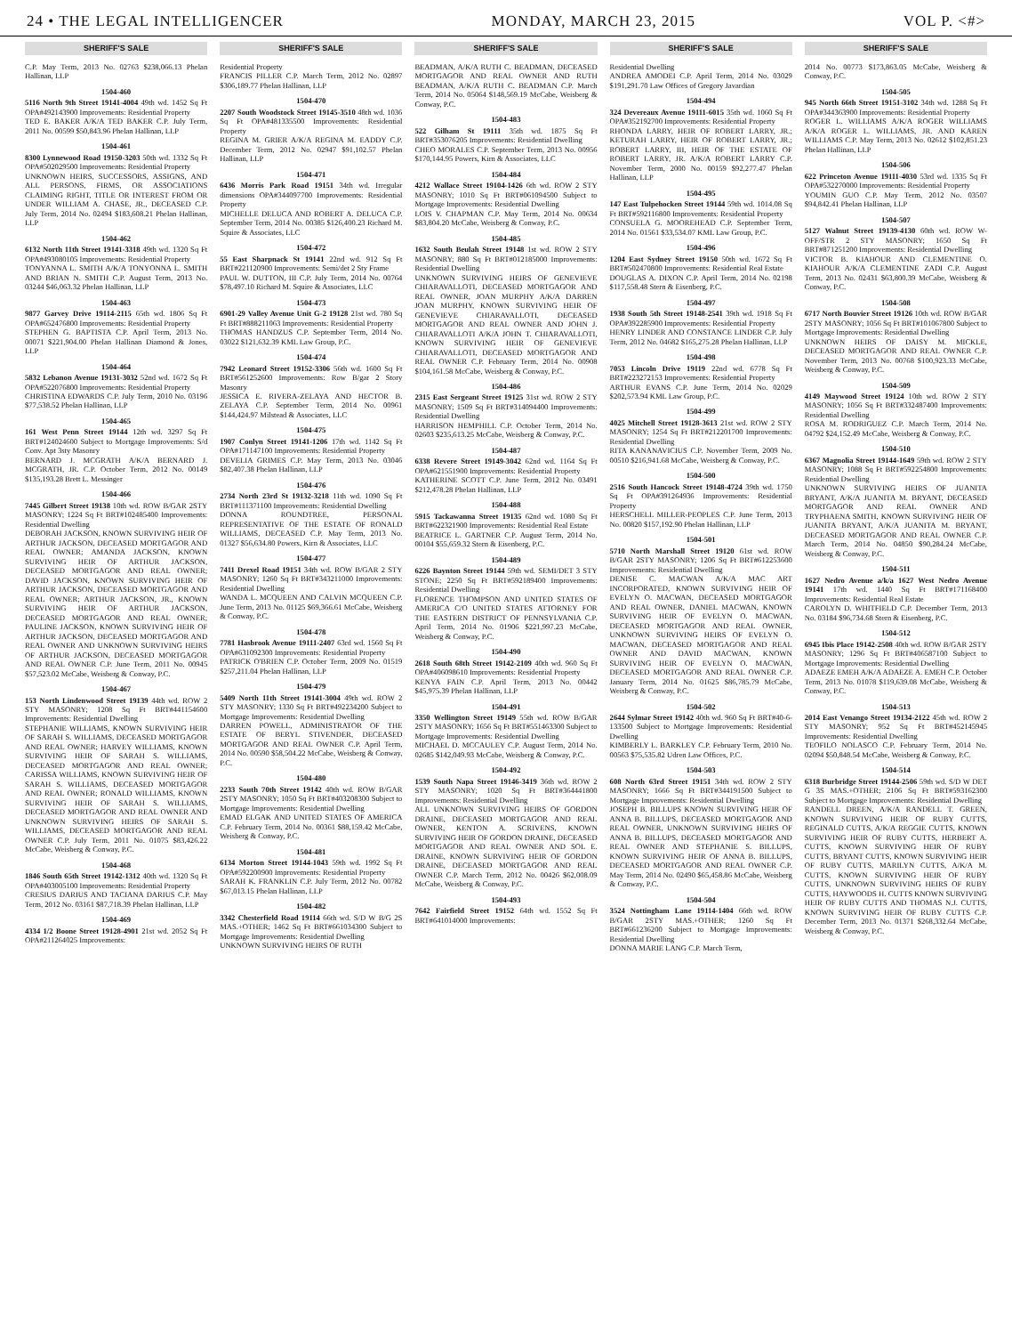24 • THE LEGAL INTELLIGENCER MONDAY, MARCH 23, 2015 VOL P. <#>
SHERIFF'S SALE
C.P. May Term, 2013 No. 02763 $238,066.13 Phelan Hallinan, LLP
1504-460
5116 North 9th Street 19141-4004 49th wd. 1452 Sq Ft OPA#492143900 Improvements: Residential Property
TED E. BAKER A/K/A TED BAKER C.P. July Term, 2011 No. 00599 $50,843.96 Phelan Hallinan, LLP
1504-461
8300 Lynnewood Road 19150-3203 50th wd. 1332 Sq Ft OPA#502029500 Improvements: Residential Property
UNKNOWN HEIRS, SUCCESSORS, ASSIGNS, AND ALL PERSONS, FIRMS, OR ASSOCIATIONS CLAIMING RIGHT, TITLE OR INTEREST FROM OR UNDER WILLIAM A. CHASE, JR., DECEASED C.P. July Term, 2014 No. 02494 $183,608.21 Phelan Hallinan, LLP
1504-462
6132 North 11th Street 19141-3318 49th wd. 1320 Sq Ft OPA#493080105 Improvements: Residential Property
TONYANNA L. SMITH A/K/A TONYONNA L. SMITH AND BRIAN N. SMITH C.P. August Term, 2013 No. 03244 $46,063.32 Phelan Hallinan, LLP
1504-463
9877 Garvey Drive 19114-2115 65th wd. 1806 Sq Ft OPA#652476800 Improvements: Residential Property
STEPHEN G. BAPTISTA C.P. April Term, 2013 No. 00071 $221,904.00 Phelan Hallinan Diamond & Jones, LLP
1504-464
5832 Lebanon Avenue 19131-3032 52nd wd. 1672 Sq Ft OPA#522076800 Improvements: Residential Property
CHRISTINA EDWARDS C.P. July Term, 2010 No. 03196 $77,538.52 Phelan Hallinan, LLP
1504-465
161 West Penn Street 19144 12th wd. 3297 Sq Ft BRT#124024600 Subject to Mortgage Improvements: S/d Conv. Apt 3sty Masonry
BERNARD J. MCGRATH A/K/A BERNARD J. MCGRATH, JR. C.P. October Term, 2012 No. 00149 $135,193.28 Brett L. Messinger
1504-466
7445 Gilbert Street 19138 10th wd. ROW B/GAR 2STY MASONRY; 1224 Sq Ft BRT#102485400 Improvements: Residential Dwelling
DEBORAH JACKSON, KNOWN SURVIVING HEIR OF ARTHUR JACKSON, DECEASED MORTGAGOR AND REAL OWNER; AMANDA JACKSON, KNOWN SURVIVING HEIR OF ARTHUR JACKSON, DECEASED MORTGAGOR AND REAL OWNER; DAVID JACKSON, KNOWN SURVIVING HEIR OF ARTHUR JACKSON, DECEASED MORTGAGOR AND REAL OWNER; ARTHUR JACKSON, JR., KNOWN SURVIVING HEIR OF ARTHUR JACKSON, DECEASED MORTGAGOR AND REAL OWNER; PAULINE JACKSON, KNOWN SURVIVING HEIR OF ARTHUR JACKSON, DECEASED MORTGAGOR AND REAL OWNER AND UNKNOWN SURVIVING HEIRS OF ARTHUR JACKSON, DECEASED MORTGAGOR AND REAL OWNER C.P. June Term, 2011 No. 00945 $57,523.02 McCabe, Weisberg & Conway, P.C.
1504-467
153 North Lindenwood Street 19139 44th wd. ROW 2 STY MASONRY; 1208 Sq Ft BRT#441154600 Improvements: Residential Dwelling
STEPHANIE WILLIAMS, KNOWN SURVIVING HEIR OF SARAH S. WILLIAMS, DECEASED MORTGAGOR AND REAL OWNER; HARVEY WILLIAMS, KNOWN SURVIVING HEIR OF SARAH S. WILLIAMS, DECEASED MORTGAGOR AND REAL OWNER; CARISSA WILLIAMS, KNOWN SURVIVING HEIR OF SARAH S. WILLIAMS, DECEASED MORTGAGOR AND REAL OWNER; RONALD WILLIAMS, KNOWN SURVIVING HEIR OF SARAH S. WILLIAMS, DECEASED MORTGAGOR AND REAL OWNER AND UNKNOWN SURVIVING HEIRS OF SARAH S. WILLIAMS, DECEASED MORTGAGOR AND REAL OWNER C.P. July Term, 2011 No. 01075 $83,426.22 McCabe, Weisberg & Conway, P.C.
1504-468
1846 South 65th Street 19142-1312 40th wd. 1320 Sq Ft OPA#403005100 Improvements: Residential Property
CRESIUS DARIUS AND TACIANA DARIUS C.P. May Term, 2012 No. 03161 $87,718.39 Phelan Hallinan, LLP
1504-469
4334 1/2 Boone Street 19128-4901 21st wd. 2052 Sq Ft OPA#211264025 Improvements:
SHERIFF'S SALE
Residential Property
FRANCIS PILLER C.P. March Term, 2012 No. 02897 $306,189.77 Phelan Hallinan, LLP
1504-470
2207 South Woodstock Street 19145-3510 48th wd. 1036 Sq Ft OPA#481335500 Improvements: Residential Property
REGINA M. GRIER A/K/A REGINA M. EADDY C.P. December Term, 2012 No. 02947 $91,102.57 Phelan Hallinan, LLP
1504-471
6436 Morris Park Road 19151 34th wd. Irregular dimensions OPA#344097700 Improvements: Residential Property
MICHELLE DELUCA AND ROBERT A. DELUCA C.P. September Term, 2014 No. 00385 $126,400.23 Richard M. Squire & Associates, LLC
1504-472
55 East Sharpnack St 19141 22nd wd. 912 Sq Ft BRT#221120900 Improvements: Semi/det 2 Sty Frame
PAUL W. DUTTON, III C.P. July Term, 2014 No. 00764 $78,497.10 Richard M. Squire & Associates, LLC
1504-473
6901-29 Valley Avenue Unit G-2 19128 21st wd. 780 Sq Ft BRT#888211063 Improvements: Residential Property
THOMAS HANDZUS C.P. September Term, 2014 No. 03022 $121,632.39 KML Law Group, P.C.
1504-474
7942 Leonard Street 19152-3306 56th wd. 1600 Sq Ft BRT#561252600 Improvements: Row B/gar 2 Story Masonry
JESSICA E. RIVERA-ZELAYA AND HECTOR B. ZELAYA C.P. September Term, 2014 No. 00961 $144,424.97 Milstead & Associates, LLC
1504-475
1907 Conlyn Street 19141-1206 17th wd. 1142 Sq Ft OPA#171147100 Improvements: Residential Property
DEVELIA GRIMES C.P. May Term, 2013 No. 03046 $82,407.38 Phelan Hallinan, LLP
1504-476
2734 North 23rd St 19132-3218 11th wd. 1090 Sq Ft BRT#111371100 Improvements: Residential Dwelling
DONNA ROUNDTREE, PERSONAL REPRESENTATIVE OF THE ESTATE OF RONALD WILLIAMS, DECEASED C.P. May Term, 2013 No. 01327 $56,634.80 Powers, Kirn & Associates, LLC
1504-477
7411 Drexel Road 19151 34th wd. ROW B/GAR 2 STY MASONRY; 1260 Sq Ft BRT#343211000 Improvements: Residential Dwelling
WANDA L. MCQUEEN AND CALVIN MCQUEEN C.P. June Term, 2013 No. 01125 $69,366.61 McCabe, Weisberg & Conway, P.C.
1504-478
7781 Hasbrook Avenue 19111-2407 63rd wd. 1560 Sq Ft OPA#631092300 Improvements: Residential Property
PATRICK O'BRIEN C.P. October Term, 2009 No. 01519 $257,211.04 Phelan Hallinan, LLP
1504-479
5409 North 11th Street 19141-3004 49th wd. ROW 2 STY MASONRY; 1330 Sq Ft BRT#492234200 Subject to Mortgage Improvements: Residential Dwelling
DARREN POWELL, ADMINISTRATOR OF THE ESTATE OF BERYL STIVENDER, DECEASED MORTGAGOR AND REAL OWNER C.P. April Term, 2014 No. 00590 $58,504.22 McCabe, Weisberg & Conway, P.C.
1504-480
2233 South 70th Street 19142 40th wd. ROW B/GAR 2STY MASONRY; 1050 Sq Ft BRT#403208300 Subject to Mortgage Improvements: Residential Dwelling
EMAD ELGAK AND UNITED STATES OF AMERICA C.P. February Term, 2014 No. 00361 $88,159.42 McCabe, Weisberg & Conway, P.C.
1504-481
6134 Morton Street 19144-1043 59th wd. 1992 Sq Ft OPA#592200900 Improvements: Residential Property
SARAH K. FRANKLIN C.P. July Term, 2012 No. 00782 $67,013.15 Phelan Hallinan, LLP
1504-482
3342 Chesterfield Road 19114 66th wd. S/D W B/G 2S MAS.+OTHER; 1462 Sq Ft BRT#661034300 Subject to Mortgage Improvements: Residential Dwelling
UNKNOWN SURVIVING HEIRS OF RUTH
SHERIFF'S SALE
BEADMAN, A/K/A RUTH C. BEADMAN, DECEASED MORTGAGOR AND REAL OWNER AND RUTH BEADMAN, A/K/A RUTH C. BEADMAN C.P. March Term, 2014 No. 05064 $148,569.19 McCabe, Weisberg & Conway, P.C.
1504-483
522 Gilham St 19111 35th wd. 1875 Sq Ft BRT#353076205 Improvements: Residential Dwelling
CHEO MORALES C.P. September Term, 2013 No. 00956 $170,144.95 Powers, Kirn & Associates, LLC
1504-484
4212 Wallace Street 19104-1426 6th wd. ROW 2 STY MASONRY; 1010 Sq Ft BRT#061094500 Subject to Mortgage Improvements: Residential Dwelling
LOIS V. CHAPMAN C.P. May Term, 2014 No. 00634 $83,804.20 McCabe, Weisberg & Conway, P.C.
1504-485
1632 South Beulah Street 19148 1st wd. ROW 2 STY MASONRY; 880 Sq Ft BRT#012185000 Improvements: Residential Dwelling
UNKNOWN SURVIVING HEIRS OF GENEVIEVE CHIARAVALLOTI, DECEASED MORTGAGOR AND REAL OWNER, JOAN MURPHY A/K/A DARREN JOAN MURPHY, KNOWN SURVIVING HEIR OF GENEVIEVE CHIARAVALLOTI, DECEASED MORTGAGOR AND REAL OWNER AND JOHN J. CHIARAVALLOTI A/K/A JOHN T. CHIARAVALLOTI, KNOWN SURVIVING HEIR OF GENEVIEVE CHIARAVALLOTI, DECEASED MORTGAGOR AND REAL OWNER C.P. February Term, 2014 No. 00908 $104,161.58 McCabe, Weisberg & Conway, P.C.
1504-486
2315 East Sergeant Street 19125 31st wd. ROW 2 STY MASONRY; 1509 Sq Ft BRT#314094400 Improvements: Residential Dwelling
HARRISON HEMPHILL C.P. October Term, 2014 No. 02603 $235,613.25 McCabe, Weisberg & Conway, P.C.
1504-487
6338 Revere Street 19149-3042 62nd wd. 1164 Sq Ft OPA#621551900 Improvements: Residential Property
KATHERINE SCOTT C.P. June Term, 2012 No. 03491 $212,478.28 Phelan Hallinan, LLP
1504-488
5915 Tackawanna Street 19135 62nd wd. 1080 Sq Ft BRT#622321900 Improvements: Residential Real Estate
BEATRICE L. GARTNER C.P. August Term, 2014 No. 00104 $55,659.32 Stern & Eisenberg, P.C.
1504-489
6226 Baynton Street 19144 59th wd. SEMI/DET 3 STY STONE; 2250 Sq Ft BRT#592189400 Improvements: Residential Dwelling
FLORENCE THOMPSON AND UNITED STATES OF AMERICA C/O UNITED STATES ATTORNEY FOR THE EASTERN DISTRICT OF PENNSYLVANIA C.P. April Term, 2014 No. 01906 $221,997.23 McCabe, Weisberg & Conway, P.C.
1504-490
2618 South 68th Street 19142-2109 40th wd. 960 Sq Ft OPA#406098610 Improvements: Residential Property
KENYA FAIN C.P. April Term, 2013 No. 00442 $45,975.39 Phelan Hallinan, LLP
1504-491
3350 Wellington Street 19149 55th wd. ROW B/GAR 2STY MASONRY; 1656 Sq Ft BRT#551463300 Subject to Mortgage Improvements: Residential Dwelling
MICHAEL D. MCCAULEY C.P. August Term, 2014 No. 02685 $142,049.93 McCabe, Weisberg & Conway, P.C.
1504-492
1539 South Napa Street 19146-3419 36th wd. ROW 2 STY MASONRY; 1020 Sq Ft BRT#364441800 Improvements: Residential Dwelling
ALL UNKNOWN SURVIVING HEIRS OF GORDON DRAINE, DECEASED MORTGAGOR AND REAL OWNER, KENTON A. SCRIVENS, KNOWN SURVIVING HEIR OF GORDON DRAINE, DECEASED MORTGAGOR AND REAL OWNER AND SOL E. DRAINE, KNOWN SURVIVING HEIR OF GORDON DRAINE, DECEASED MORTGAGOR AND REAL OWNER C.P. March Term, 2012 No. 00426 $62,008.09 McCabe, Weisberg & Conway, P.C.
1504-493
7642 Fairfield Street 19152 64th wd. 1552 Sq Ft BRT#641014000 Improvements:
SHERIFF'S SALE
Residential Dwelling
ANDREA AMODEI C.P. April Term, 2014 No. 03029 $191,291.70 Law Offices of Gregory Javardian
1504-494
324 Devereaux Avenue 19111-6015 35th wd. 1060 Sq Ft OPA#352192700 Improvements: Residential Property
RHONDA LARRY, HEIR OF ROBERT LARRY, JR.; KETURAH LARRY, HEIR OF ROBERT LARRY, JR.; ROBERT LARRY, III, HEIR OF THE ESTATE OF ROBERT LARRY, JR. A/K/A ROBERT LARRY C.P. November Term, 2000 No. 00159 $92,277.47 Phelan Hallinan, LLP
1504-495
147 East Tulpehocken Street 19144 59th wd. 1014.08 Sq Ft BRT#592116800 Improvements: Residential Property
CONSUELA G. MOOREHEAD C.P. September Term, 2014 No. 01561 $33,534.07 KML Law Group, P.C.
1504-496
1204 East Sydney Street 19150 50th wd. 1672 Sq Ft BRT#502470800 Improvements: Residential Real Estate
DOUGLAS A. DIXON C.P. April Term, 2014 No. 02198 $117,558.48 Stern & Eisenberg, P.C.
1504-497
1938 South 5th Street 19148-2541 39th wd. 1918 Sq Ft OPA#392285900 Improvements: Residential Property
HENRY LINDER AND CONSTANCE LINDER C.P. July Term, 2012 No. 04682 $165,275.28 Phelan Hallinan, LLP
1504-498
7053 Lincoln Drive 19119 22nd wd. 6778 Sq Ft BRT#223272153 Improvements: Residential Property
ARTHUR EVANS C.P. June Term, 2014 No. 02029 $202,573.94 KML Law Group, P.C.
1504-499
4025 Mitchell Street 19128-3613 21st wd. ROW 2 STY MASONRY; 1254 Sq Ft BRT#212201700 Improvements: Residential Dwelling
RITA KANANAVICIUS C.P. November Term, 2009 No. 00510 $216,941.68 McCabe, Weisberg & Conway, P.C.
1504-500
2516 South Hancock Street 19148-4724 39th wd. 1750 Sq Ft OPA#391264936 Improvements: Residential Property
HERSCHELL MILLER-PEOPLES C.P. June Term, 2013 No. 00820 $157,192.90 Phelan Hallinan, LLP
1504-501
5710 North Marshall Street 19120 61st wd. ROW B/GAR 2STY MASONRY; 1206 Sq Ft BRT#612253600 Improvements: Residential Dwelling
DENISE C. MACWAN A/K/A MAC ART INCORPORATED, KNOWN SURVIVING HEIR OF EVELYN O. MACWAN, DECEASED MORTGAGOR AND REAL OWNER, DANIEL MACWAN, KNOWN SURVIVING HEIR OF EVELYN O. MACWAN, DECEASED MORTGAGOR AND REAL OWNER, UNKNOWN SURVIVING HEIRS OF EVELYN O. MACWAN, DECEASED MORTGAGOR AND REAL OWNER AND DAVID MACWAN, KNOWN SURVIVING HEIR OF EVELYN O. MACWAN, DECEASED MORTGAGOR AND REAL OWNER C.P. January Term, 2014 No. 01625 $86,785.79 McCabe, Weisberg & Conway, P.C.
1504-502
2644 Sylmar Street 19142 40th wd. 960 Sq Ft BRT#40-6-133500 Subject to Mortgage Improvements: Residential Dwelling
KIMBERLY L. BARKLEY C.P. February Term, 2010 No. 00563 $75,535.82 Udren Law Offices, P.C.
1504-503
608 North 63rd Street 19151 34th wd. ROW 2 STY MASONRY; 1666 Sq Ft BRT#344191500 Subject to Mortgage Improvements: Residential Dwelling
JOSEPH B. BILLUPS KNOWN SURVIVING HEIR OF ANNA B. BILLUPS, DECEASED MORTGAGOR AND REAL OWNER, UNKNOWN SURVIVING HEIRS OF ANNA B. BILLUPS, DECEASED MORTGAGOR AND REAL OWNER AND STEPHANIE S. BILLUPS, KNOWN SURVIVING HEIR OF ANNA B. BILLUPS, DECEASED MORTGAGOR AND REAL OWNER C.P. May Term, 2014 No. 02490 $65,458.86 McCabe, Weisberg & Conway, P.C.
1504-504
3524 Nottingham Lane 19114-1404 66th wd. ROW B/GAR 2STY MAS.+OTHER; 1260 Sq Ft BRT#661236200 Subject to Mortgage Improvements: Residential Dwelling
DONNA MARIE LANG C.P. March Term,
SHERIFF'S SALE
2014 No. 00773 $173,863.05 McCabe, Weisberg & Conway, P.C.
1504-505
945 North 66th Street 19151-3102 34th wd. 1288 Sq Ft OPA#344363900 Improvements: Residential Property
ROGER L. WILLIAMS A/K/A ROGER WILLIAMS A/K/A ROGER L. WILLIAMS, JR. AND KAREN WILLIAMS C.P. May Term, 2013 No. 02612 $102,851.23 Phelan Hallinan, LLP
1504-506
622 Princeton Avenue 19111-4030 53rd wd. 1335 Sq Ft OPA#532270000 Improvements: Residential Property
YOUMIN GUO C.P. May Term, 2012 No. 03507 $94,842.41 Phelan Hallinan, LLP
1504-507
5127 Walnut Street 19139-4130 60th wd. ROW W-OFF/STR 2 STY MASONRY; 1650 Sq Ft BRT#871251200 Improvements: Residential Dwelling
VICTOR B. KIAHOUR AND CLEMENTINE O. KIAHOUR A/K/A CLEMENTINE ZADI C.P. August Term, 2013 No. 02431 $63,800.39 McCabe, Weisberg & Conway, P.C.
1504-508
6717 North Bouvier Street 19126 10th wd. ROW B/GAR 2STY MASONRY; 1056 Sq Ft BRT#101067800 Subject to Mortgage Improvements: Residential Dwelling
UNKNOWN HEIRS OF DAISY M. MICKLE, DECEASED MORTGAGOR AND REAL OWNER C.P. November Term, 2013 No. 00768 $100,923.33 McCabe, Weisberg & Conway, P.C.
1504-509
4149 Maywood Street 19124 10th wd. ROW 2 STY MASONRY; 1056 Sq Ft BRT#332487400 Improvements: Residential Dwelling
ROSA M. RODRIGUEZ C.P. March Term, 2014 No. 04792 $24,152.49 McCabe, Weisberg & Conway, P.C.
1504-510
6367 Magnolia Street 19144-1649 59th wd. ROW 2 STY MASONRY; 1088 Sq Ft BRT#592254800 Improvements: Residential Dwelling
UNKNOWN SURVIVING HEIRS OF JUANITA BRYANT, A/K/A JUANITA M. BRYANT, DECEASED MORTGAGOR AND REAL OWNER AND TRYPHAENA SMITH, KNOWN SURVIVING HEIR OF JUANITA BRYANT, A/K/A JUANITA M. BRYANT, DECEASED MORTGAGOR AND REAL OWNER C.P. March Term, 2014 No. 04850 $90,284.24 McCabe, Weisberg & Conway, P.C.
1504-511
1627 Nedro Avenue a/k/a 1627 West Nedro Avenue 19141 17th wd. 1440 Sq Ft BRT#171168400 Improvements: Residential Real Estate
CAROLYN D. WHITFIELD C.P. December Term, 2013 No. 03184 $96,734.68 Stern & Eisenberg, P.C.
1504-512
6945 Ibis Place 19142-2508 40th wd. ROW B/GAR 2STY MASONRY; 1296 Sq Ft BRT#406587100 Subject to Mortgage Improvements: Residential Dwelling
ADAEZE EMEH A/K/A ADAEZE A. EMEH C.P. October Term, 2013 No. 01078 $119,639.08 McCabe, Weisberg & Conway, P.C.
1504-513
2014 East Venango Street 19134-2122 45th wd. ROW 2 STY MASONRY; 952 Sq Ft BRT#452145945 Improvements: Residential Dwelling
TEOFILO NOLASCO C.P. February Term, 2014 No. 02094 $50,848.54 McCabe, Weisberg & Conway, P.C.
1504-514
6318 Burbridge Street 19144-2506 59th wd. S/D W DET G 3S MAS.+OTHER; 2106 Sq Ft BRT#593162300 Subject to Mortgage Improvements: Residential Dwelling
RANDELL DREEN, A/K/A RANDELL T. GREEN, KNOWN SURVIVING HEIR OF RUBY CUTTS, REGINALD CUTTS, A/K/A REGGIE CUTTS, KNOWN SURVIVING HEIR OF RUBY CUTTS, HERBERT A. CUTTS, KNOWN SURVIVING HEIR OF RUBY CUTTS, BRYANT CUTTS, KNOWN SURVIVING HEIR OF RUBY CUTTS, MARILYN CUTTS, A/K/A M. CUTTS, KNOWN SURVIVING HEIR OF RUBY CUTTS, UNKNOWN SURVIVING HEIRS OF RUBY CUTTS, HAYWOODS H. CUTTS KNOWN SURVIVING HEIR OF RUBY CUTTS AND THOMAS N.J. CUTTS, KNOWN SURVIVING HEIR OF RUBY CUTTS C.P. December Term, 2013 No. 01371 $268,332.64 McCabe, Weisberg & Conway, P.C.